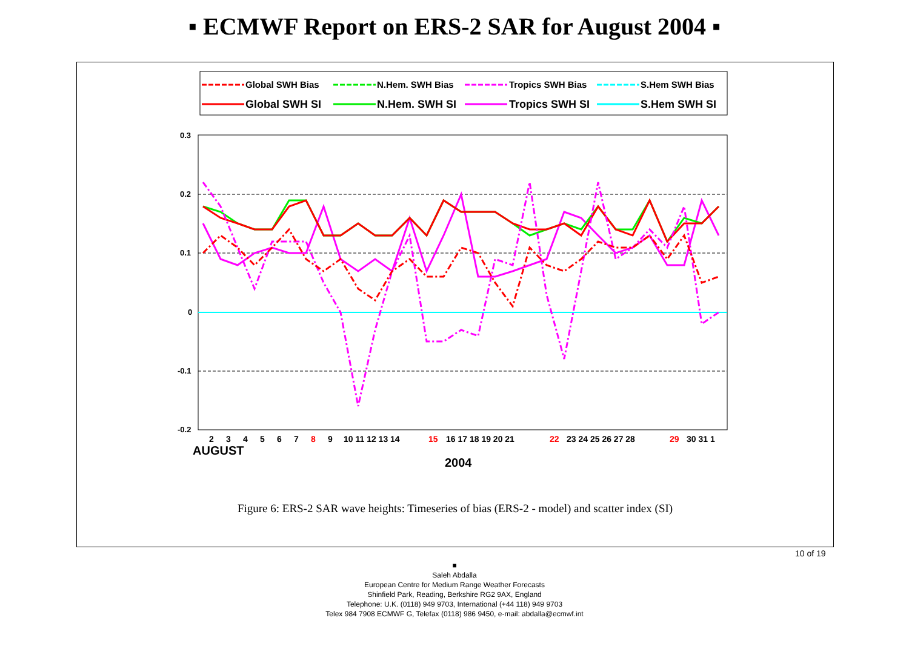▪ ECMWF Report on ERS-2 SAR for August 2004 ▪
Global SWH Bias
N.Hem. SWH Bias
Tropics SWH Bias
S.Hem SWH Bias
Global SWH SI
N.Hem. SWH SI
Tropics SWH SI
S.Hem SWH SI
0.3
0.2
0.1
0
-0.1
-0.2
2
3
4
5
6
7
8
9
10 11 12 13 14
15
16 17 18 19 20 21
22
23 24 25 26 27 28
29
30 31 1
AUGUST
2004
Figure 6: ERS-2 SAR wave heights: Timeseries of bias (ERS-2 - model) and scatter index (SI)
10 of 19
■
Saleh Abdalla
European Centre for Medium Range Weather Forecasts
Shinfield Park, Reading, Berkshire RG2 9AX, England
Telephone: U.K. (0118) 949 9703, International (+44 118) 949 9703
Telex 984 7908 ECMWF G, Telefax (0118) 986 9450, e-mail: abdalla@ecmwf.int